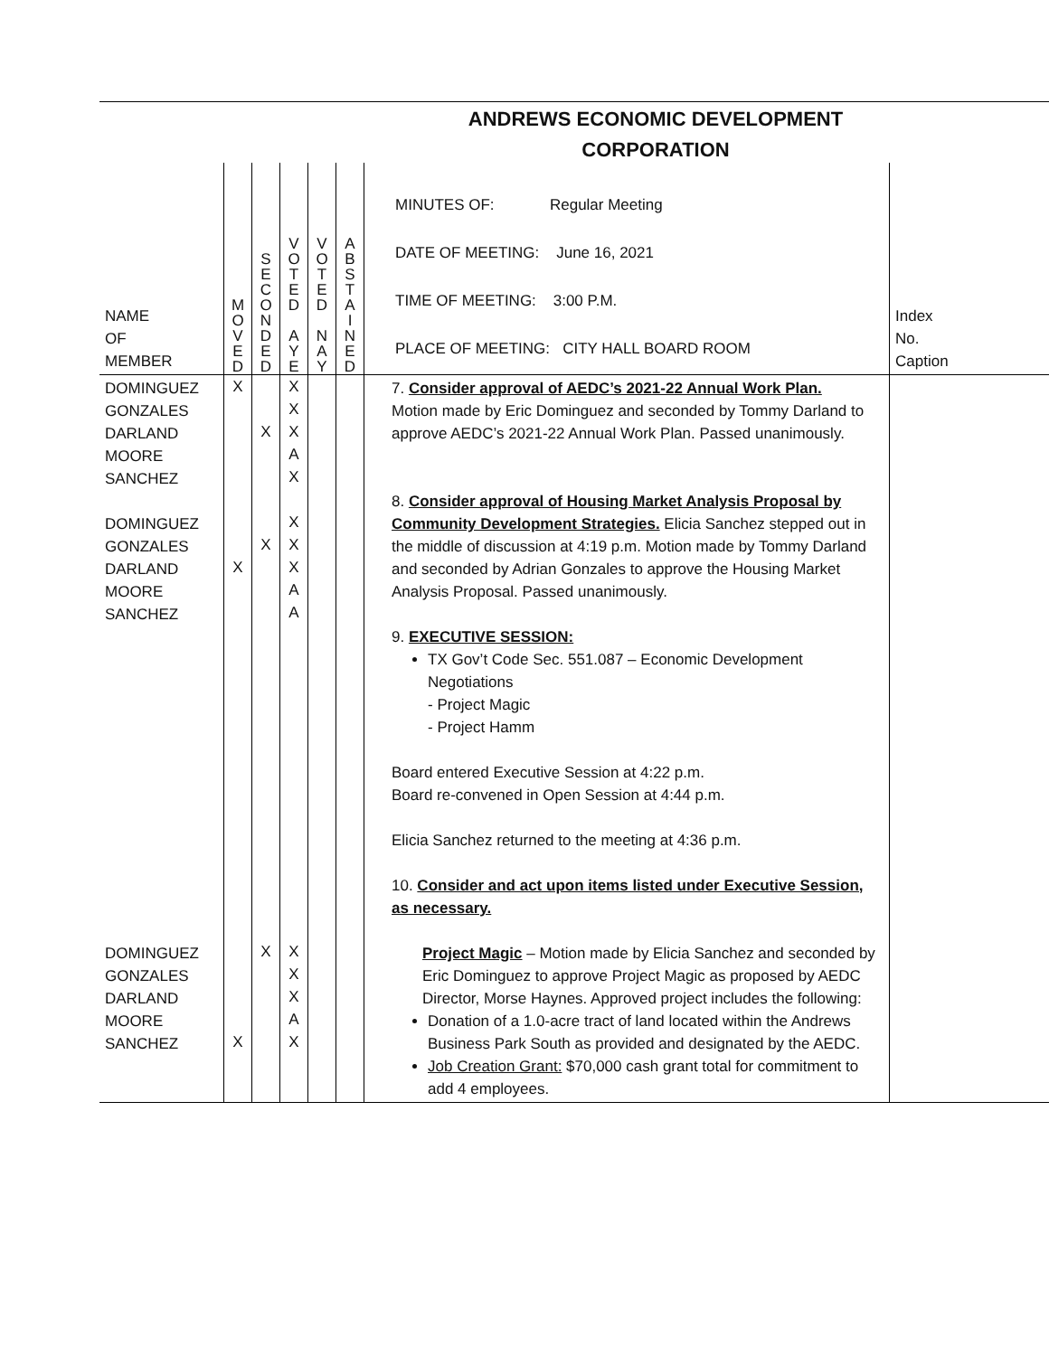ANDREWS ECONOMIC DEVELOPMENT
CORPORATION
| NAME OF MEMBER | M O V E D | S E C O N D E D | V O T E D A Y E | V O T E D N A Y | A B S T A I N E D | MINUTES OF: Regular Meeting DATE OF MEETING: June 16, 2021 TIME OF MEETING: 3:00 P.M. PLACE OF MEETING: CITY HALL BOARD ROOM | Index No. Caption |
| DOMINGUEZ GONZALES DARLAND MOORE SANCHEZ DOMINGUEZ GONZALES DARLAND MOORE SANCHEZ DOMINGUEZ GONZALES DARLAND MOORE SANCHEZ | X X X | X X X | X X X A X X X X A A X X X A X | | | 7. Consider approval of AEDC’s 2021-22 Annual Work Plan. Motion made by Eric Dominguez and seconded by Tommy Darland to approve AEDC’s 2021-22 Annual Work Plan. Passed unanimously. 8. Consider approval of Housing Market Analysis Proposal by Community Development Strategies. Elicia Sanchez stepped out in the middle of discussion at 4:19 p.m. Motion made by Tommy Darland and seconded by Adrian Gonzales to approve the Housing Market Analysis Proposal. Passed unanimously. 9. EXECUTIVE SESSION: TX Gov’t Code Sec. 551.087 – Economic Development Negotiations - Project Magic - Project Hamm Board entered Executive Session at 4:22 p.m. Board re-convened in Open Session at 4:44 p.m. Elicia Sanchez returned to the meeting at 4:36 p.m. 10. Consider and act upon items listed under Executive Session, as necessary. Project Magic – Motion made by Elicia Sanchez and seconded by Eric Dominguez to approve Project Magic as proposed by AEDC Director, Morse Haynes. Approved project includes the following: Donation of a 1.0-acre tract of land located within the Andrews Business Park South as provided and designated by the AEDC. Job Creation Grant: $70,000 cash grant total for commitment to add 4 employees. | |